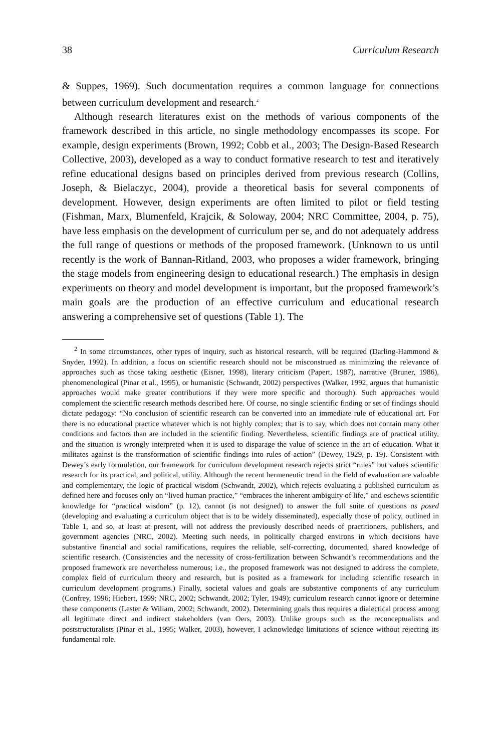38 Curriculum Research
& Suppes, 1969). Such documentation requires a common language for connections between curriculum development and research.<sup>2</sup>
Although research literatures exist on the methods of various components of the framework described in this article, no single methodology encompasses its scope. For example, design experiments (Brown, 1992; Cobb et al., 2003; The Design-Based Research Collective, 2003), developed as a way to conduct formative research to test and iteratively refine educational designs based on principles derived from previous research (Collins, Joseph, & Bielaczyc, 2004), provide a theoretical basis for several components of development. However, design experiments are often limited to pilot or field testing (Fishman, Marx, Blumenfeld, Krajcik, & Soloway, 2004; NRC Committee, 2004, p. 75), have less emphasis on the development of curriculum per se, and do not adequately address the full range of questions or methods of the proposed framework. (Unknown to us until recently is the work of Bannan-Ritland, 2003, who proposes a wider framework, bringing the stage models from engineering design to educational research.) The emphasis in design experiments on theory and model development is important, but the proposed framework’s main goals are the production of an effective curriculum and educational research answering a comprehensive set of questions (Table 1). The
<sup>2</sup> In some circumstances, other types of inquiry, such as historical research, will be required (Darling-Hammond & Snyder, 1992). In addition, a focus on scientific research should not be misconstrued as minimizing the relevance of approaches such as those taking aesthetic (Eisner, 1998), literary criticism (Papert, 1987), narrative (Bruner, 1986), phenomenological (Pinar et al., 1995), or humanistic (Schwandt, 2002) perspectives (Walker, 1992, argues that humanistic approaches would make greater contributions if they were more specific and thorough). Such approaches would complement the scientific research methods described here. Of course, no single scientific finding or set of findings should dictate pedagogy: “No conclusion of scientific research can be converted into an immediate rule of educational art. For there is no educational practice whatever which is not highly complex; that is to say, which does not contain many other conditions and factors than are included in the scientific finding. Nevertheless, scientific findings are of practical utility, and the situation is wrongly interpreted when it is used to disparage the value of science in the art of education. What it militates against is the transformation of scientific findings into rules of action” (Dewey, 1929, p. 19). Consistent with Dewey’s early formulation, our framework for curriculum development research rejects strict “rules” but values scientific research for its practical, and political, utility. Although the recent hermeneutic trend in the field of evaluation are valuable and complementary, the logic of practical wisdom (Schwandt, 2002), which rejects evaluating a published curriculum as defined here and focuses only on “lived human practice,” “embraces the inherent ambiguity of life,” and eschews scientific knowledge for “practical wisdom” (p. 12), cannot (is not designed) to answer the full suite of questions as posed (developing and evaluating a curriculum object that is to be widely disseminated), especially those of policy, outlined in Table 1, and so, at least at present, will not address the previously described needs of practitioners, publishers, and government agencies (NRC, 2002). Meeting such needs, in politically charged environs in which decisions have substantive financial and social ramifications, requires the reliable, self-correcting, documented, shared knowledge of scientific research. (Consistencies and the necessity of cross-fertilization between Schwandt’s recommendations and the proposed framework are nevertheless numerous; i.e., the proposed framework was not designed to address the complete, complex field of curriculum theory and research, but is posited as a framework for including scientific research in curriculum development programs.) Finally, societal values and goals are substantive components of any curriculum (Confrey, 1996; Hiebert, 1999; NRC, 2002; Schwandt, 2002; Tyler, 1949); curriculum research cannot ignore or determine these components (Lester & Wiliam, 2002; Schwandt, 2002). Determining goals thus requires a dialectical process among all legitimate direct and indirect stakeholders (van Oers, 2003). Unlike groups such as the reconceptualists and poststructuralists (Pinar et al., 1995; Walker, 2003), however, I acknowledge limitations of science without rejecting its fundamental role.